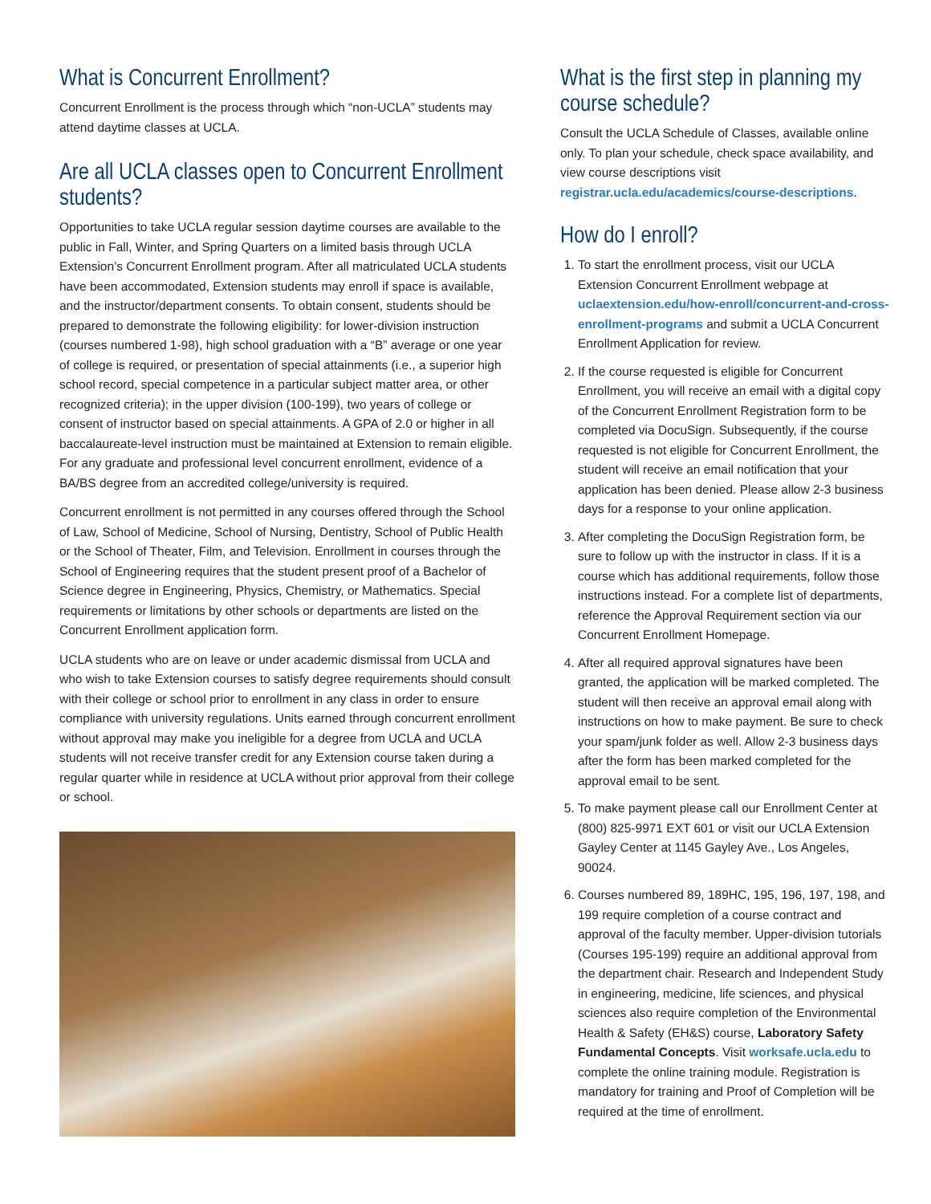What is Concurrent Enrollment?
Concurrent Enrollment is the process through which “non-UCLA” students may attend daytime classes at UCLA.
Are all UCLA classes open to Concurrent Enrollment students?
Opportunities to take UCLA regular session daytime courses are available to the public in Fall, Winter, and Spring Quarters on a limited basis through UCLA Extension’s Concurrent Enrollment program. After all matriculated UCLA students have been accommodated, Extension students may enroll if space is available, and the instructor/department consents. To obtain consent, students should be prepared to demonstrate the following eligibility: for lower-division instruction (courses numbered 1-98), high school graduation with a “B” average or one year of college is required, or presentation of special attainments (i.e., a superior high school record, special competence in a particular subject matter area, or other recognized criteria); in the upper division (100-199), two years of college or consent of instructor based on special attainments. A GPA of 2.0 or higher in all baccalaureate-level instruction must be maintained at Extension to remain eligible. For any graduate and professional level concurrent enrollment, evidence of a BA/BS degree from an accredited college/university is required.
Concurrent enrollment is not permitted in any courses offered through the School of Law, School of Medicine, School of Nursing, Dentistry, School of Public Health or the School of Theater, Film, and Television. Enrollment in courses through the School of Engineering requires that the student present proof of a Bachelor of Science degree in Engineering, Physics, Chemistry, or Mathematics. Special requirements or limitations by other schools or departments are listed on the Concurrent Enrollment application form.
UCLA students who are on leave or under academic dismissal from UCLA and who wish to take Extension courses to satisfy degree requirements should consult with their college or school prior to enrollment in any class in order to ensure compliance with university regulations. Units earned through concurrent enrollment without approval may make you ineligible for a degree from UCLA and UCLA students will not receive transfer credit for any Extension course taken during a regular quarter while in residence at UCLA without prior approval from their college or school.
What is the first step in planning my course schedule?
Consult the UCLA Schedule of Classes, available online only. To plan your schedule, check space availability, and view course descriptions visit registrar.ucla.edu/academics/course-descriptions.
How do I enroll?
1. To start the enrollment process, visit our UCLA Extension Concurrent Enrollment webpage at uclaextension.edu/how-enroll/concurrent-and-cross-enrollment-programs and submit a UCLA Concurrent Enrollment Application for review.
2. If the course requested is eligible for Concurrent Enrollment, you will receive an email with a digital copy of the Concurrent Enrollment Registration form to be completed via DocuSign. Subsequently, if the course requested is not eligible for Concurrent Enrollment, the student will receive an email notification that your application has been denied. Please allow 2-3 business days for a response to your online application.
3. After completing the DocuSign Registration form, be sure to follow up with the instructor in class. If it is a course which has additional requirements, follow those instructions instead. For a complete list of departments, reference the Approval Requirement section via our Concurrent Enrollment Homepage.
4. After all required approval signatures have been granted, the application will be marked completed. The student will then receive an approval email along with instructions on how to make payment. Be sure to check your spam/junk folder as well. Allow 2-3 business days after the form has been marked completed for the approval email to be sent.
5. To make payment please call our Enrollment Center at (800) 825-9971 EXT 601 or visit our UCLA Extension Gayley Center at 1145 Gayley Ave., Los Angeles, 90024.
6. Courses numbered 89, 189HC, 195, 196, 197, 198, and 199 require completion of a course contract and approval of the faculty member. Upper-division tutorials (Courses 195-199) require an additional approval from the department chair. Research and Independent Study in engineering, medicine, life sciences, and physical sciences also require completion of the Environmental Health & Safety (EH&S) course, Laboratory Safety Fundamental Concepts. Visit worksafe.ucla.edu to complete the online training module. Registration is mandatory for training and Proof of Completion will be required at the time of enrollment.